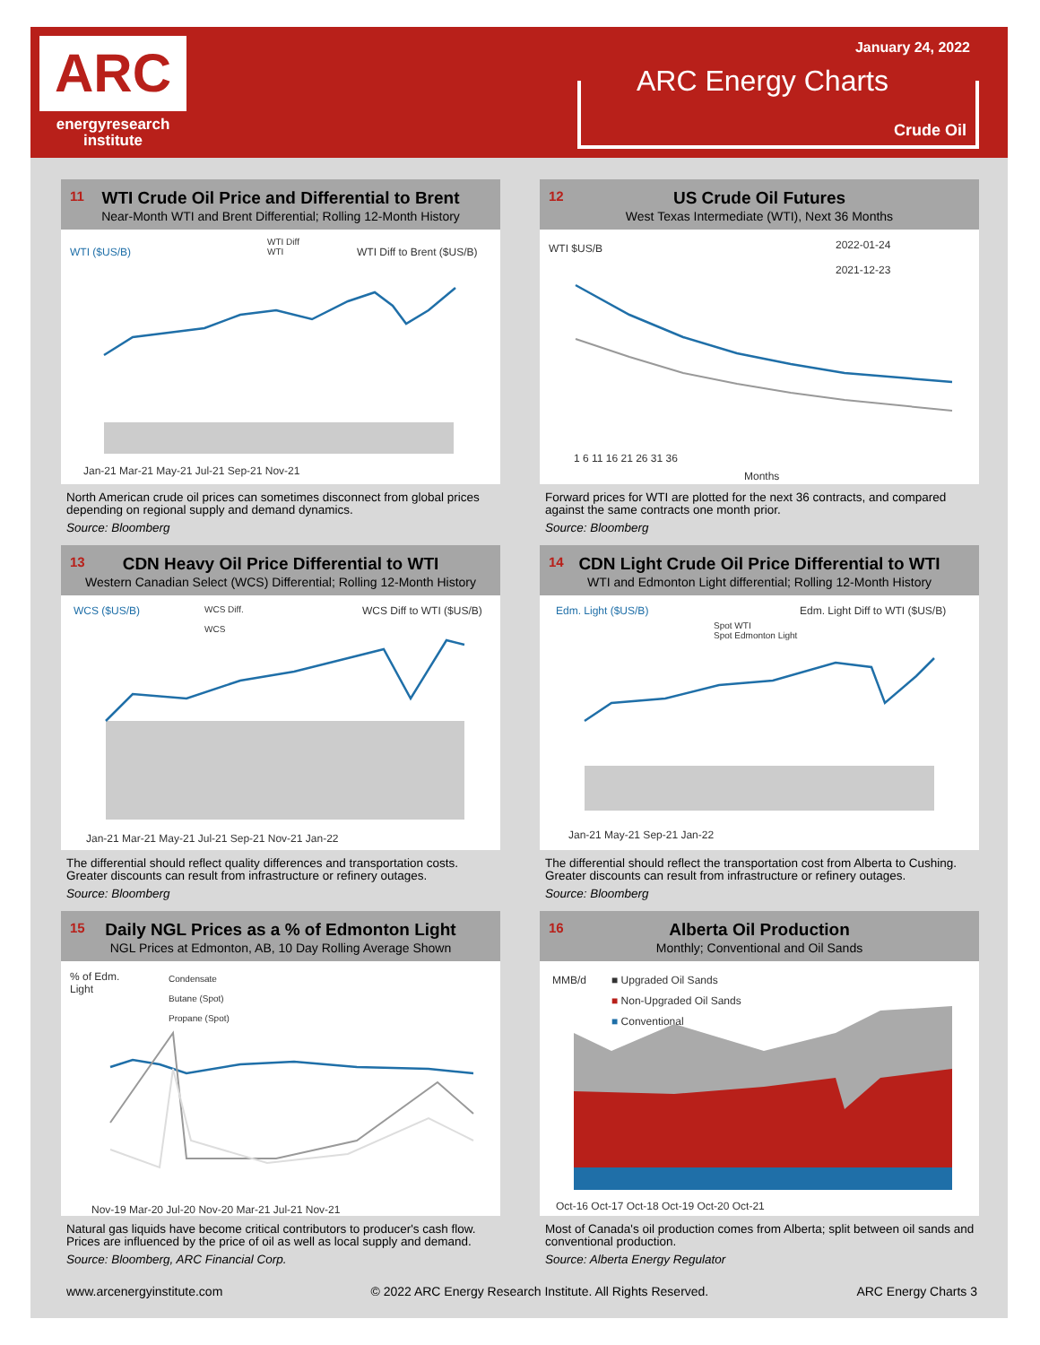ARC
energyresearch
institute
January 24, 2022
ARC Energy Charts
Crude Oil
11
WTI Crude Oil Price and Differential to Brent
Near-Month WTI and Brent Differential; Rolling 12-Month History
WTI ($US/B)
WTI Diff
WTI
WTI Diff to Brent ($US/B)
Jan-21 Mar-21 May-21 Jul-21 Sep-21 Nov-21
North American crude oil prices can sometimes disconnect from global prices depending on regional supply and demand dynamics.
Source: Bloomberg
12
US Crude Oil Futures
West Texas Intermediate (WTI), Next 36 Months
WTI $US/B
2022-01-24
2021-12-23
1 6 11 16 21 26 31 36
Months
Forward prices for WTI are plotted for the next 36 contracts, and compared against the same contracts one month prior.
Source: Bloomberg
13
CDN Heavy Oil Price Differential to WTI
Western Canadian Select (WCS) Differential; Rolling 12-Month History
WCS ($US/B)
WCS Diff.
WCS
WCS Diff to WTI ($US/B)
Jan-21 Mar-21 May-21 Jul-21 Sep-21 Nov-21 Jan-22
The differential should reflect quality differences and transportation costs. Greater discounts can result from infrastructure or refinery outages.
Source: Bloomberg
14
CDN Light Crude Oil Price Differential to WTI
WTI and Edmonton Light differential; Rolling 12-Month History
Edm. Light ($US/B)
Spot WTI
Spot Edmonton Light
Edm. Light Diff to WTI ($US/B)
Jan-21 May-21 Sep-21 Jan-22
The differential should reflect the transportation cost from Alberta to Cushing. Greater discounts can result from infrastructure or refinery outages.
Source: Bloomberg
15
Daily NGL Prices as a % of Edmonton Light
NGL Prices at Edmonton, AB, 10 Day Rolling Average Shown
% of Edm.
Light
Condensate
Butane (Spot)
Propane (Spot)
Nov-19 Mar-20 Jul-20 Nov-20 Mar-21 Jul-21 Nov-21
Natural gas liquids have become critical contributors to producer's cash flow. Prices are influenced by the price of oil as well as local supply and demand.
Source: Bloomberg, ARC Financial Corp.
16
Alberta Oil Production
Monthly; Conventional and Oil Sands
MMB/d
■ Upgraded Oil Sands
■ Non-Upgraded Oil Sands
■ Conventional
Oct-16 Oct-17 Oct-18 Oct-19 Oct-20 Oct-21
Most of Canada's oil production comes from Alberta; split between oil sands and conventional production.
Source: Alberta Energy Regulator
www.arcenergyinstitute.com © 2022 ARC Energy Research Institute. All Rights Reserved. ARC Energy Charts 3